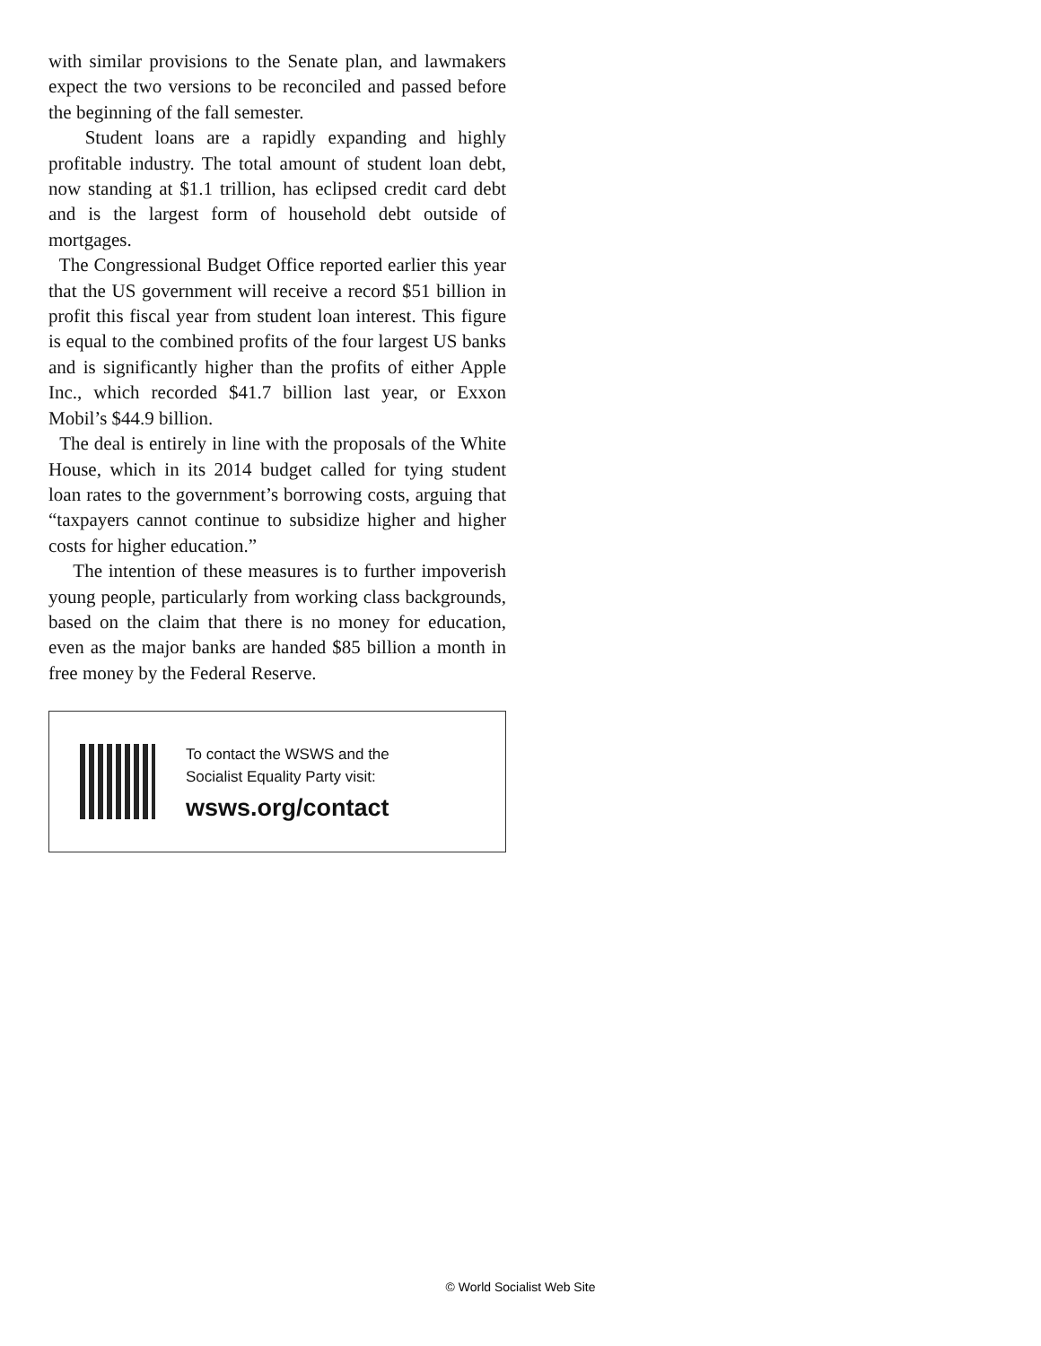with similar provisions to the Senate plan, and lawmakers expect the two versions to be reconciled and passed before the beginning of the fall semester.
Student loans are a rapidly expanding and highly profitable industry. The total amount of student loan debt, now standing at $1.1 trillion, has eclipsed credit card debt and is the largest form of household debt outside of mortgages.
The Congressional Budget Office reported earlier this year that the US government will receive a record $51 billion in profit this fiscal year from student loan interest. This figure is equal to the combined profits of the four largest US banks and is significantly higher than the profits of either Apple Inc., which recorded $41.7 billion last year, or Exxon Mobil’s $44.9 billion.
The deal is entirely in line with the proposals of the White House, which in its 2014 budget called for tying student loan rates to the government’s borrowing costs, arguing that “taxpayers cannot continue to subsidize higher and higher costs for higher education.”
The intention of these measures is to further impoverish young people, particularly from working class backgrounds, based on the claim that there is no money for education, even as the major banks are handed $85 billion a month in free money by the Federal Reserve.
To contact the WSWS and the
Socialist Equality Party visit:
wsws.org/contact
© World Socialist Web Site